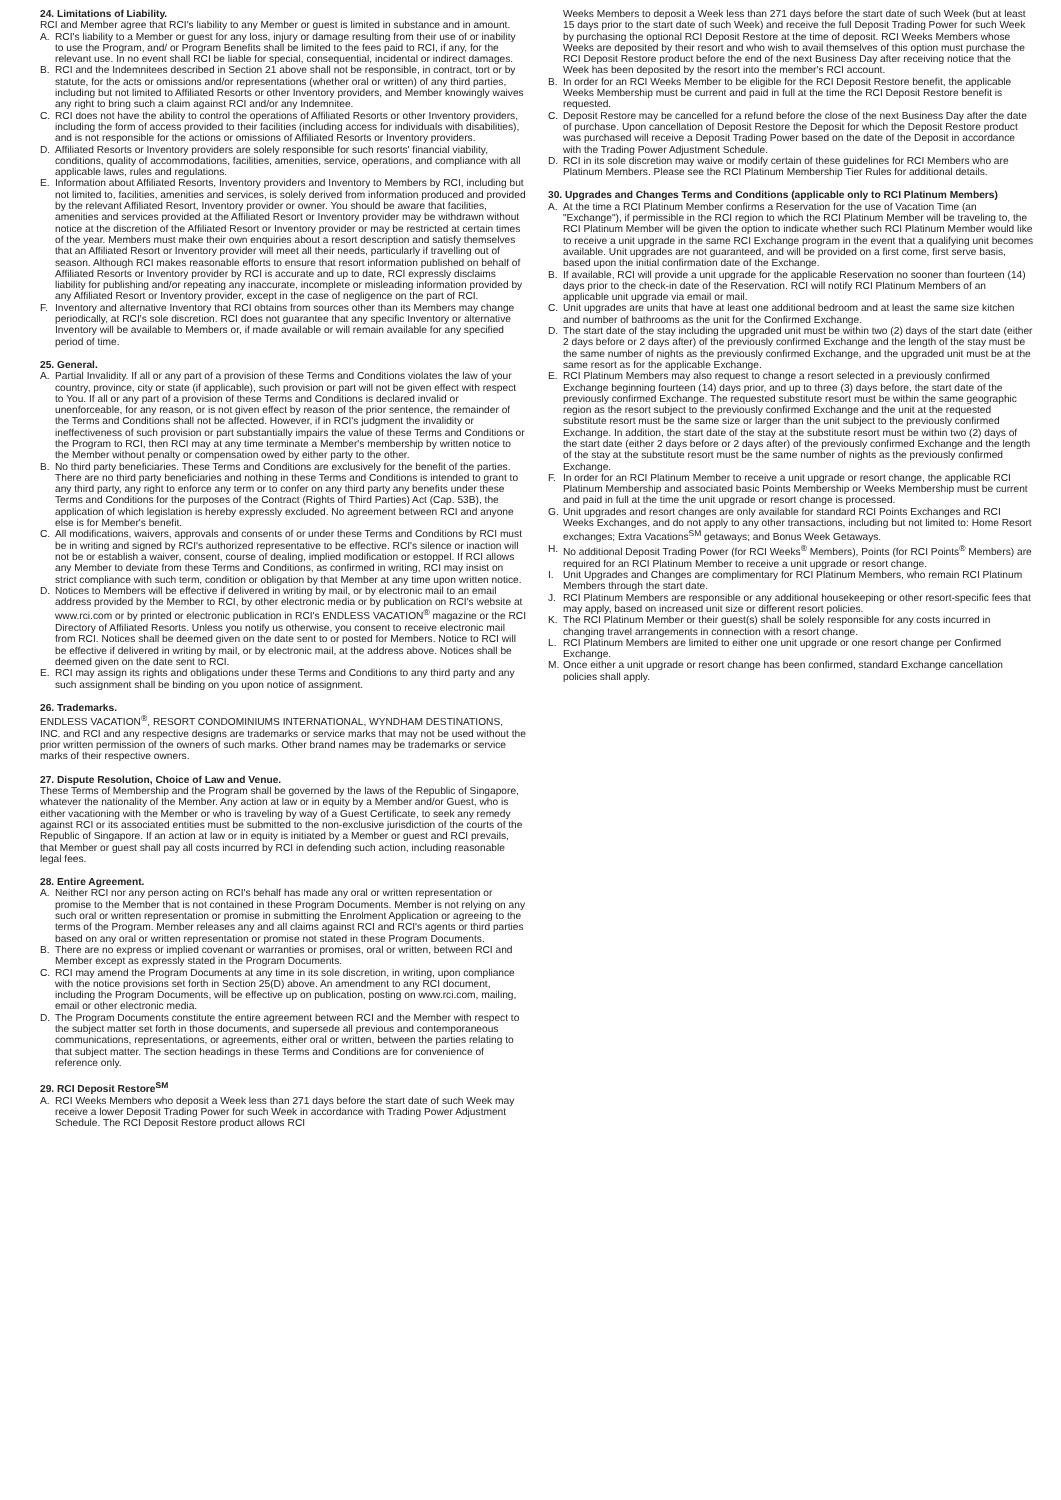24. Limitations of Liability.
RCI and Member agree that RCI's liability to any Member or guest is limited in substance and in amount.
A. RCI's liability to a Member or guest for any loss, injury or damage resulting from their use of or inability to use the Program, and/ or Program Benefits shall be limited to the fees paid to RCI, if any, for the relevant use. In no event shall RCI be liable for special, consequential, incidental or indirect damages.
B. RCI and the Indemnitees described in Section 21 above shall not be responsible, in contract, tort or by statute, for the acts or omissions and/or representations (whether oral or written) of any third parties, including but not limited to Affiliated Resorts or other Inventory providers, and Member knowingly waives any right to bring such a claim against RCI and/or any Indemnitee.
C. RCI does not have the ability to control the operations of Affiliated Resorts or other Inventory providers, including the form of access provided to their facilities (including access for individuals with disabilities), and is not responsible for the actions or omissions of Affiliated Resorts or Inventory providers.
D. Affiliated Resorts or Inventory providers are solely responsible for such resorts' financial viability, conditions, quality of accommodations, facilities, amenities, service, operations, and compliance with all applicable laws, rules and regulations.
E. Information about Affiliated Resorts, Inventory providers and Inventory to Members by RCI, including but not limited to, facilities, amenities and services, is solely derived from information produced and provided by the relevant Affiliated Resort, Inventory provider or owner. You should be aware that facilities, amenities and services provided at the Affiliated Resort or Inventory provider may be withdrawn without notice at the discretion of the Affiliated Resort or Inventory provider or may be restricted at certain times of the year. Members must make their own enquiries about a resort description and satisfy themselves that an Affiliated Resort or Inventory provider will meet all their needs, particularly if travelling out of season. Although RCI makes reasonable efforts to ensure that resort information published on behalf of Affiliated Resorts or Inventory provider by RCI is accurate and up to date, RCI expressly disclaims liability for publishing and/or repeating any inaccurate, incomplete or misleading information provided by any Affiliated Resort or Inventory provider, except in the case of negligence on the part of RCI.
F. Inventory and alternative Inventory that RCI obtains from sources other than its Members may change periodically, at RCI's sole discretion. RCI does not guarantee that any specific Inventory or alternative Inventory will be available to Members or, if made available or will remain available for any specified period of time.
25. General.
A. Partial Invalidity. If all or any part of a provision of these Terms and Conditions violates the law of your country, province, city or state (if applicable), such provision or part will not be given effect with respect to You. If all or any part of a provision of these Terms and Conditions is declared invalid or unenforceable, for any reason, or is not given effect by reason of the prior sentence, the remainder of the Terms and Conditions shall not be affected. However, if in RCI's judgment the invalidity or ineffectiveness of such provision or part substantially impairs the value of these Terms and Conditions or the Program to RCI, then RCI may at any time terminate a Member's membership by written notice to the Member without penalty or compensation owed by either party to the other.
B. No third party beneficiaries. These Terms and Conditions are exclusively for the benefit of the parties. There are no third party beneficiaries and nothing in these Terms and Conditions is intended to grant to any third party, any right to enforce any term or to confer on any third party any benefits under these Terms and Conditions for the purposes of the Contract (Rights of Third Parties) Act (Cap. 53B), the application of which legislation is hereby expressly excluded. No agreement between RCI and anyone else is for Member's benefit.
C. All modifications, waivers, approvals and consents of or under these Terms and Conditions by RCI must be in writing and signed by RCI's authorized representative to be effective. RCI's silence or inaction will not be or establish a waiver, consent, course of dealing, implied modification or estoppel. If RCI allows any Member to deviate from these Terms and Conditions, as confirmed in writing, RCI may insist on strict compliance with such term, condition or obligation by that Member at any time upon written notice.
D. Notices to Members will be effective if delivered in writing by mail, or by electronic mail to an email address provided by the Member to RCI, by other electronic media or by publication on RCI's website at www.rci.com or by printed or electronic publication in RCI's ENDLESS VACATION<sup>®</sup> magazine or the RCI Directory of Affiliated Resorts. Unless you notify us otherwise, you consent to receive electronic mail from RCI. Notices shall be deemed given on the date sent to or posted for Members. Notice to RCI will be effective if delivered in writing by mail, or by electronic mail, at the address above. Notices shall be deemed given on the date sent to RCI.
E. RCI may assign its rights and obligations under these Terms and Conditions to any third party and any such assignment shall be binding on you upon notice of assignment.
26. Trademarks.
ENDLESS VACATION<sup>®</sup>, RESORT CONDOMINIUMS INTERNATIONAL, WYNDHAM DESTINATIONS, INC. and RCI and any respective designs are trademarks or service marks that may not be used without the prior written permission of the owners of such marks. Other brand names may be trademarks or service marks of their respective owners.
27. Dispute Resolution, Choice of Law and Venue.
These Terms of Membership and the Program shall be governed by the laws of the Republic of Singapore, whatever the nationality of the Member. Any action at law or in equity by a Member and/or Guest, who is either vacationing with the Member or who is traveling by way of a Guest Certificate, to seek any remedy against RCI or its associated entities must be submitted to the non-exclusive jurisdiction of the courts of the Republic of Singapore. If an action at law or in equity is initiated by a Member or guest and RCI prevails, that Member or guest shall pay all costs incurred by RCI in defending such action, including reasonable legal fees.
28. Entire Agreement.
A. Neither RCI nor any person acting on RCI's behalf has made any oral or written representation or promise to the Member that is not contained in these Program Documents. Member is not relying on any such oral or written representation or promise in submitting the Enrolment Application or agreeing to the terms of the Program. Member releases any and all claims against RCI and RCI's agents or third parties based on any oral or written representation or promise not stated in these Program Documents.
B. There are no express or implied covenant or warranties or promises, oral or written, between RCI and Member except as expressly stated in the Program Documents.
C. RCI may amend the Program Documents at any time in its sole discretion, in writing, upon compliance with the notice provisions set forth in Section 25(D) above. An amendment to any RCI document, including the Program Documents, will be effective up on publication, posting on www.rci.com, mailing, email or other electronic media.
D. The Program Documents constitute the entire agreement between RCI and the Member with respect to the subject matter set forth in those documents, and supersede all previous and contemporaneous communications, representations, or agreements, either oral or written, between the parties relating to that subject matter. The section headings in these Terms and Conditions are for convenience of reference only.
29. RCI Deposit Restore<sup>SM</sup>
A. RCI Weeks Members who deposit a Week less than 271 days before the start date of such Week may receive a lower Deposit Trading Power for such Week in accordance with Trading Power Adjustment Schedule. The RCI Deposit Restore product allows RCI
Weeks Members to deposit a Week less than 271 days before the start date of such Week (but at least 15 days prior to the start date of such Week) and receive the full Deposit Trading Power for such Week by purchasing the optional RCI Deposit Restore at the time of deposit. RCI Weeks Members whose Weeks are deposited by their resort and who wish to avail themselves of this option must purchase the RCI Deposit Restore product before the end of the next Business Day after receiving notice that the Week has been deposited by the resort into the member's RCI account.
B. In order for an RCI Weeks Member to be eligible for the RCI Deposit Restore benefit, the applicable Weeks Membership must be current and paid in full at the time the RCI Deposit Restore benefit is requested.
C. Deposit Restore may be cancelled for a refund before the close of the next Business Day after the date of purchase. Upon cancellation of Deposit Restore the Deposit for which the Deposit Restore product was purchased will receive a Deposit Trading Power based on the date of the Deposit in accordance with the Trading Power Adjustment Schedule.
D. RCI in its sole discretion may waive or modify certain of these guidelines for RCI Members who are Platinum Members. Please see the RCI Platinum Membership Tier Rules for additional details.
30. Upgrades and Changes Terms and Conditions (applicable only to RCI Platinum Members)
A. At the time a RCI Platinum Member confirms a Reservation for the use of Vacation Time (an "Exchange"), if permissible in the RCI region to which the RCI Platinum Member will be traveling to, the RCI Platinum Member will be given the option to indicate whether such RCI Platinum Member would like to receive a unit upgrade in the same RCI Exchange program in the event that a qualifying unit becomes available. Unit upgrades are not guaranteed, and will be provided on a first come, first serve basis, based upon the initial confirmation date of the Exchange.
B. If available, RCI will provide a unit upgrade for the applicable Reservation no sooner than fourteen (14) days prior to the check-in date of the Reservation. RCI will notify RCI Platinum Members of an applicable unit upgrade via email or mail.
C. Unit upgrades are units that have at least one additional bedroom and at least the same size kitchen and number of bathrooms as the unit for the Confirmed Exchange.
D. The start date of the stay including the upgraded unit must be within two (2) days of the start date (either 2 days before or 2 days after) of the previously confirmed Exchange and the length of the stay must be the same number of nights as the previously confirmed Exchange, and the upgraded unit must be at the same resort as for the applicable Exchange.
E. RCI Platinum Members may also request to change a resort selected in a previously confirmed Exchange beginning fourteen (14) days prior, and up to three (3) days before, the start date of the previously confirmed Exchange. The requested substitute resort must be within the same geographic region as the resort subject to the previously confirmed Exchange and the unit at the requested substitute resort must be the same size or larger than the unit subject to the previously confirmed Exchange. In addition, the start date of the stay at the substitute resort must be within two (2) days of the start date (either 2 days before or 2 days after) of the previously confirmed Exchange and the length of the stay at the substitute resort must be the same number of nights as the previously confirmed Exchange.
F. In order for an RCI Platinum Member to receive a unit upgrade or resort change, the applicable RCI Platinum Membership and associated basic Points Membership or Weeks Membership must be current and paid in full at the time the unit upgrade or resort change is processed.
G. Unit upgrades and resort changes are only available for standard RCI Points Exchanges and RCI Weeks Exchanges, and do not apply to any other transactions, including but not limited to: Home Resort exchanges; Extra Vacations<sup>SM</sup> getaways; and Bonus Week Getaways.
H. No additional Deposit Trading Power (for RCI Weeks<sup>®</sup> Members), Points (for RCI Points<sup>®</sup> Members) are required for an RCI Platinum Member to receive a unit upgrade or resort change.
I. Unit Upgrades and Changes are complimentary for RCI Platinum Members, who remain RCI Platinum Members through the start date.
J. RCI Platinum Members are responsible or any additional housekeeping or other resort-specific fees that may apply, based on increased unit size or different resort policies.
K. The RCI Platinum Member or their guest(s) shall be solely responsible for any costs incurred in changing travel arrangements in connection with a resort change.
L. RCI Platinum Members are limited to either one unit upgrade or one resort change per Confirmed Exchange.
M. Once either a unit upgrade or resort change has been confirmed, standard Exchange cancellation policies shall apply.